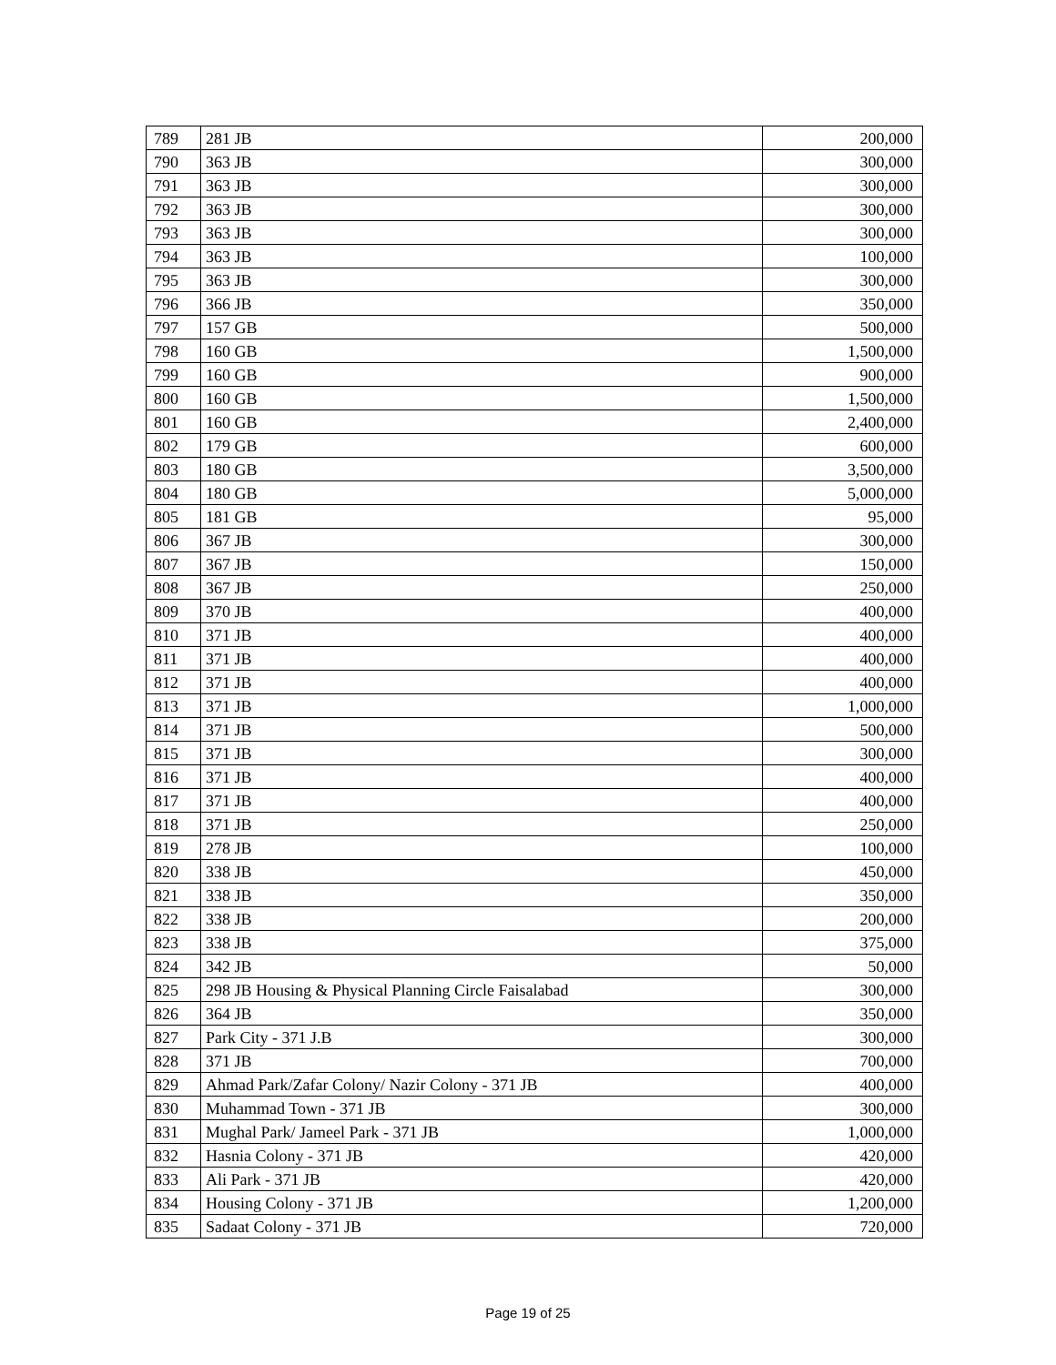| 789 | 281 JB | 200,000 |
| 790 | 363 JB | 300,000 |
| 791 | 363 JB | 300,000 |
| 792 | 363 JB | 300,000 |
| 793 | 363 JB | 300,000 |
| 794 | 363 JB | 100,000 |
| 795 | 363 JB | 300,000 |
| 796 | 366 JB | 350,000 |
| 797 | 157 GB | 500,000 |
| 798 | 160 GB | 1,500,000 |
| 799 | 160 GB | 900,000 |
| 800 | 160 GB | 1,500,000 |
| 801 | 160 GB | 2,400,000 |
| 802 | 179 GB | 600,000 |
| 803 | 180 GB | 3,500,000 |
| 804 | 180 GB | 5,000,000 |
| 805 | 181 GB | 95,000 |
| 806 | 367 JB | 300,000 |
| 807 | 367 JB | 150,000 |
| 808 | 367 JB | 250,000 |
| 809 | 370 JB | 400,000 |
| 810 | 371 JB | 400,000 |
| 811 | 371 JB | 400,000 |
| 812 | 371 JB | 400,000 |
| 813 | 371 JB | 1,000,000 |
| 814 | 371 JB | 500,000 |
| 815 | 371 JB | 300,000 |
| 816 | 371 JB | 400,000 |
| 817 | 371 JB | 400,000 |
| 818 | 371 JB | 250,000 |
| 819 | 278 JB | 100,000 |
| 820 | 338 JB | 450,000 |
| 821 | 338 JB | 350,000 |
| 822 | 338 JB | 200,000 |
| 823 | 338 JB | 375,000 |
| 824 | 342 JB | 50,000 |
| 825 | 298 JB Housing & Physical Planning Circle Faisalabad | 300,000 |
| 826 | 364 JB | 350,000 |
| 827 | Park City - 371 J.B | 300,000 |
| 828 | 371 JB | 700,000 |
| 829 | Ahmad Park/Zafar Colony/ Nazir Colony - 371 JB | 400,000 |
| 830 | Muhammad Town - 371 JB | 300,000 |
| 831 | Mughal Park/ Jameel Park - 371 JB | 1,000,000 |
| 832 | Hasnia Colony - 371 JB | 420,000 |
| 833 | Ali Park - 371 JB | 420,000 |
| 834 | Housing Colony - 371 JB | 1,200,000 |
| 835 | Sadaat Colony - 371 JB | 720,000 |
Page 19 of 25